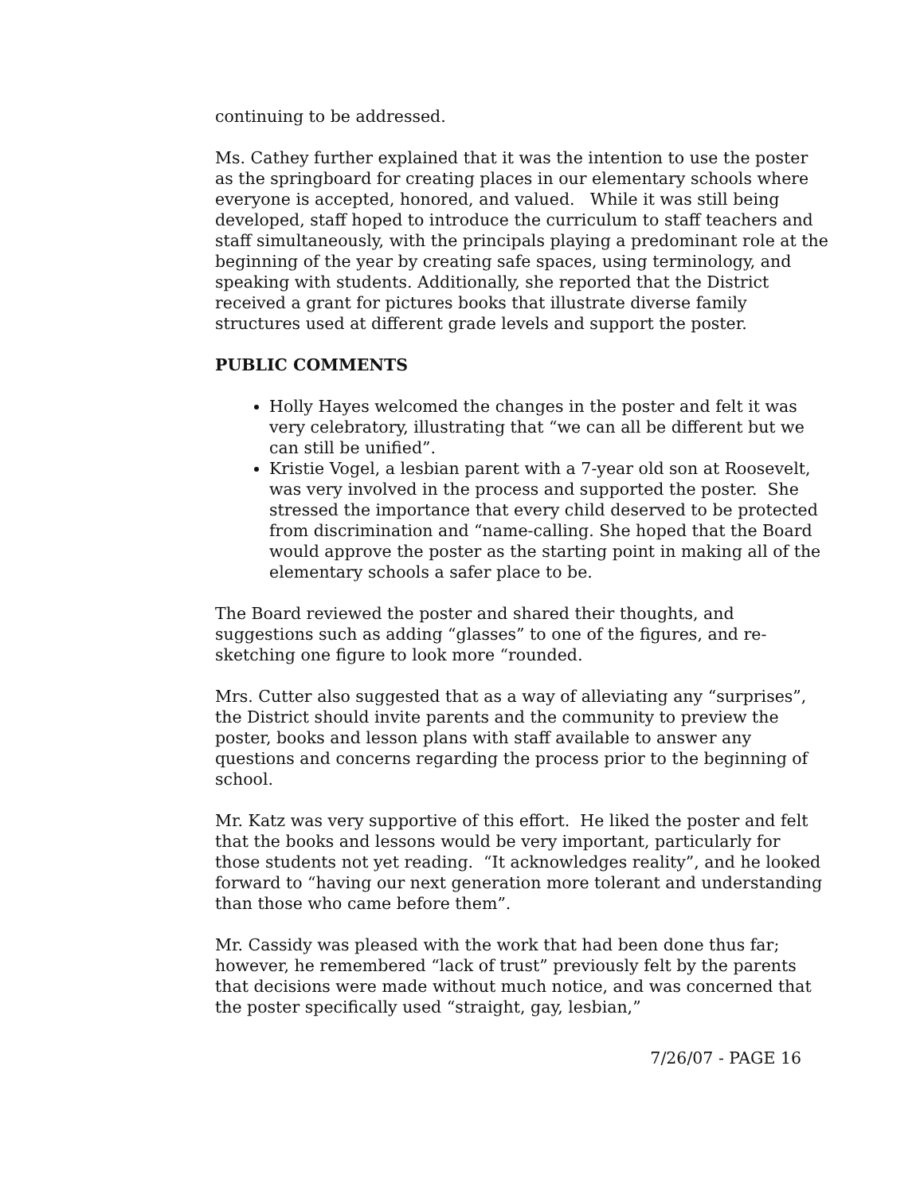continuing to be addressed.
Ms. Cathey further explained that it was the intention to use the poster as the springboard for creating places in our elementary schools where everyone is accepted, honored, and valued. While it was still being developed, staff hoped to introduce the curriculum to staff teachers and staff simultaneously, with the principals playing a predominant role at the beginning of the year by creating safe spaces, using terminology, and speaking with students. Additionally, she reported that the District received a grant for pictures books that illustrate diverse family structures used at different grade levels and support the poster.
PUBLIC COMMENTS
Holly Hayes welcomed the changes in the poster and felt it was very celebratory, illustrating that “we can all be different but we can still be unified”.
Kristie Vogel, a lesbian parent with a 7-year old son at Roosevelt, was very involved in the process and supported the poster. She stressed the importance that every child deserved to be protected from discrimination and “name-calling. She hoped that the Board would approve the poster as the starting point in making all of the elementary schools a safer place to be.
The Board reviewed the poster and shared their thoughts, and suggestions such as adding “glasses” to one of the figures, and re-sketching one figure to look more “rounded.
Mrs. Cutter also suggested that as a way of alleviating any “surprises”, the District should invite parents and the community to preview the poster, books and lesson plans with staff available to answer any questions and concerns regarding the process prior to the beginning of school.
Mr. Katz was very supportive of this effort. He liked the poster and felt that the books and lessons would be very important, particularly for those students not yet reading. “It acknowledges reality”, and he looked forward to “having our next generation more tolerant and understanding than those who came before them”.
Mr. Cassidy was pleased with the work that had been done thus far; however, he remembered “lack of trust” previously felt by the parents that decisions were made without much notice, and was concerned that the poster specifically used “straight, gay, lesbian,”
7/26/07 - PAGE 16